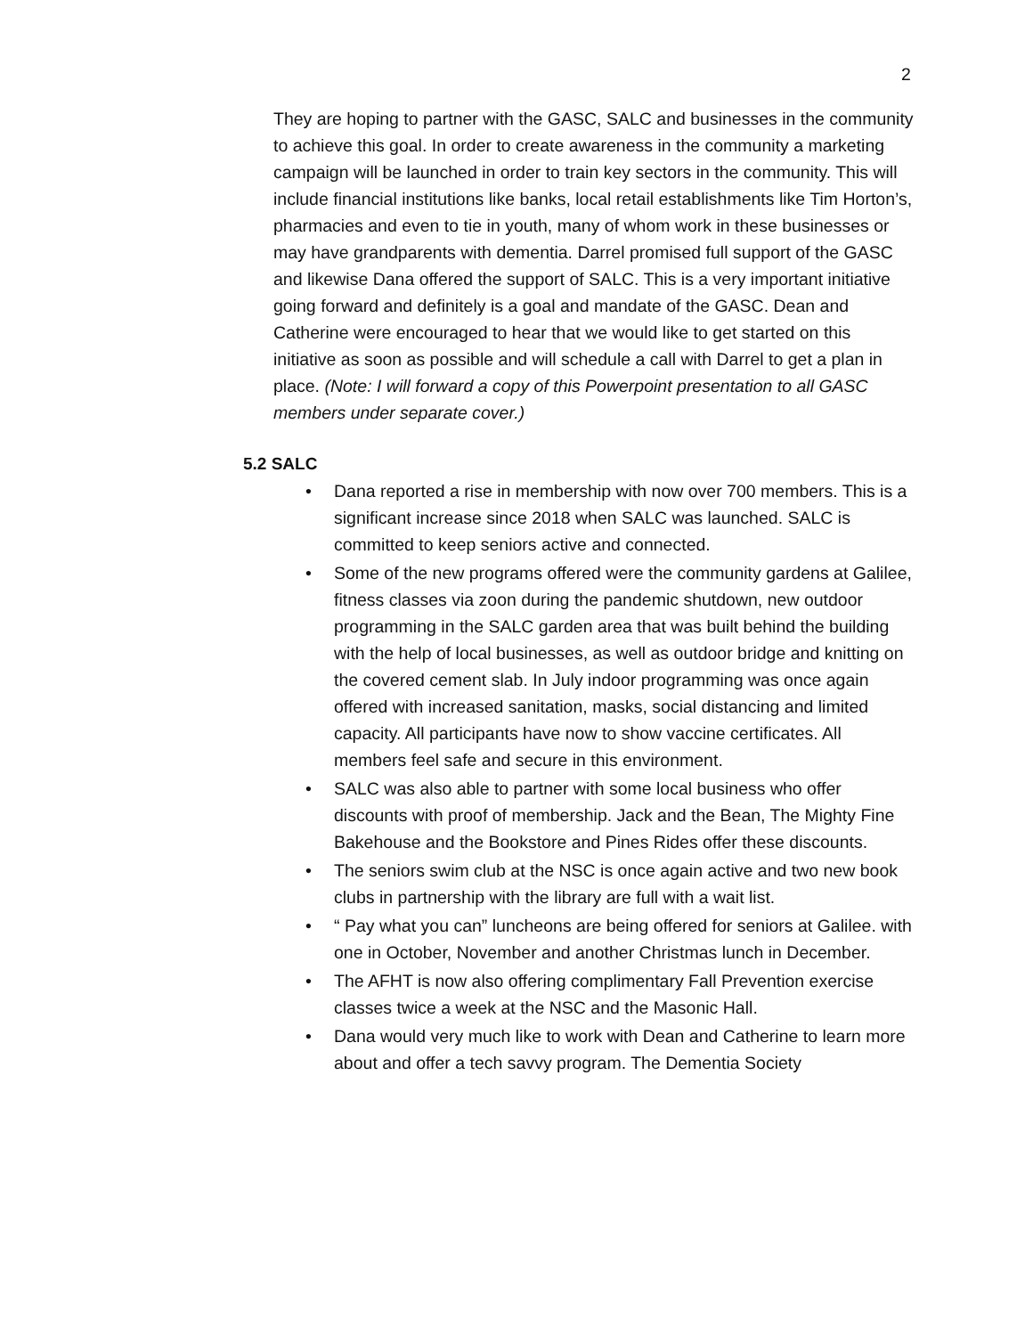2
They are hoping to partner with the GASC, SALC and businesses in the community to achieve this goal. In order to create awareness in the community a marketing campaign will be launched in order to train key sectors in the community. This will include financial institutions like banks, local retail establishments like Tim Horton’s, pharmacies and even to tie in youth, many of whom work in these businesses or may have grandparents with dementia. Darrel promised full support of the GASC and likewise Dana offered the support of SALC. This is a very important initiative going forward and definitely is a goal and mandate of the GASC. Dean and Catherine were encouraged to hear that we would like to get started on this initiative as soon as possible and will schedule a call with Darrel to get a plan in place. (Note: I will forward a copy of this Powerpoint presentation to all GASC members under separate cover.)
5.2 SALC
• Dana reported a rise in membership with now over 700 members. This is a significant increase since 2018 when SALC was launched. SALC is committed to keep seniors active and connected.
• Some of the new programs offered were the community gardens at Galilee, fitness classes via zoon during the pandemic shutdown, new outdoor programming in the SALC garden area that was built behind the building with the help of local businesses, as well as outdoor bridge and knitting on the covered cement slab. In July indoor programming was once again offered with increased sanitation, masks, social distancing and limited capacity. All participants have now to show vaccine certificates. All members feel safe and secure in this environment.
• SALC was also able to partner with some local business who offer discounts with proof of membership. Jack and the Bean, The Mighty Fine Bakehouse and the Bookstore and Pines Rides offer these discounts.
• The seniors swim club at the NSC is once again active and two new book clubs in partnership with the library are full with a wait list.
• “ Pay what you can” luncheons are being offered for seniors at Galilee. with one in October, November and another Christmas lunch in December.
• The AFHT is now also offering complimentary Fall Prevention exercise classes twice a week at the NSC and the Masonic Hall.
• Dana would very much like to work with Dean and Catherine to learn more about and offer a tech savvy program. The Dementia Society